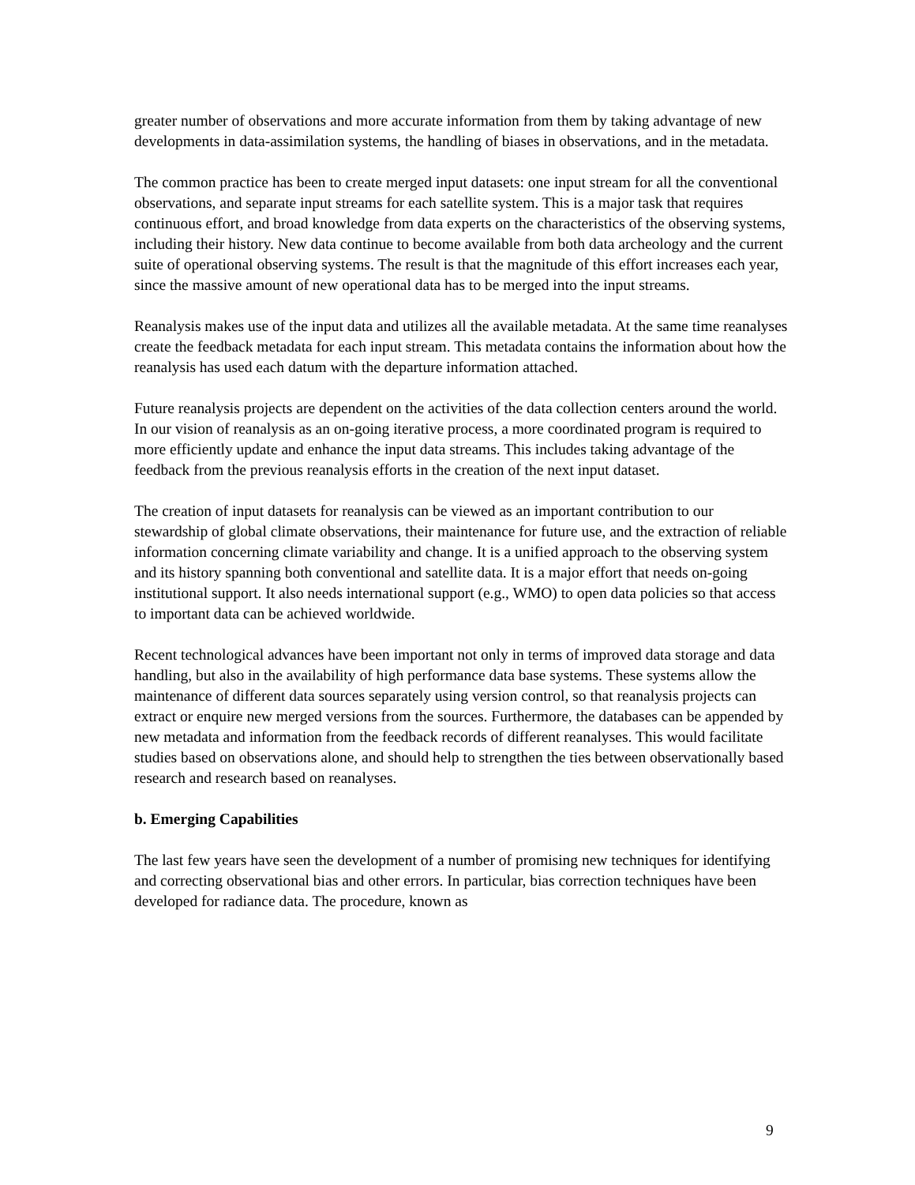greater number of observations and more accurate information from them by taking advantage of new developments in data-assimilation systems, the handling of biases in observations, and in the metadata.
The common practice has been to create merged input datasets: one input stream for all the conventional observations, and separate input streams for each satellite system. This is a major task that requires continuous effort, and broad knowledge from data experts on the characteristics of the observing systems, including their history. New data continue to become available from both data archeology and the current suite of operational observing systems. The result is that the magnitude of this effort increases each year, since the massive amount of new operational data has to be merged into the input streams.
Reanalysis makes use of the input data and utilizes all the available metadata. At the same time reanalyses create the feedback metadata for each input stream. This metadata contains the information about how the reanalysis has used each datum with the departure information attached.
Future reanalysis projects are dependent on the activities of the data collection centers around the world. In our vision of reanalysis as an on-going iterative process, a more coordinated program is required to more efficiently update and enhance the input data streams. This includes taking advantage of the feedback from the previous reanalysis efforts in the creation of the next input dataset.
The creation of input datasets for reanalysis can be viewed as an important contribution to our stewardship of global climate observations, their maintenance for future use, and the extraction of reliable information concerning climate variability and change. It is a unified approach to the observing system and its history spanning both conventional and satellite data. It is a major effort that needs on-going institutional support. It also needs international support (e.g., WMO) to open data policies so that access to important data can be achieved worldwide.
Recent technological advances have been important not only in terms of improved data storage and data handling, but also in the availability of high performance data base systems. These systems allow the maintenance of different data sources separately using version control, so that reanalysis projects can extract or enquire new merged versions from the sources. Furthermore, the databases can be appended by new metadata and information from the feedback records of different reanalyses. This would facilitate studies based on observations alone, and should help to strengthen the ties between observationally based research and research based on reanalyses.
b. Emerging Capabilities
The last few years have seen the development of a number of promising new techniques for identifying and correcting observational bias and other errors. In particular, bias correction techniques have been developed for radiance data. The procedure, known as
9